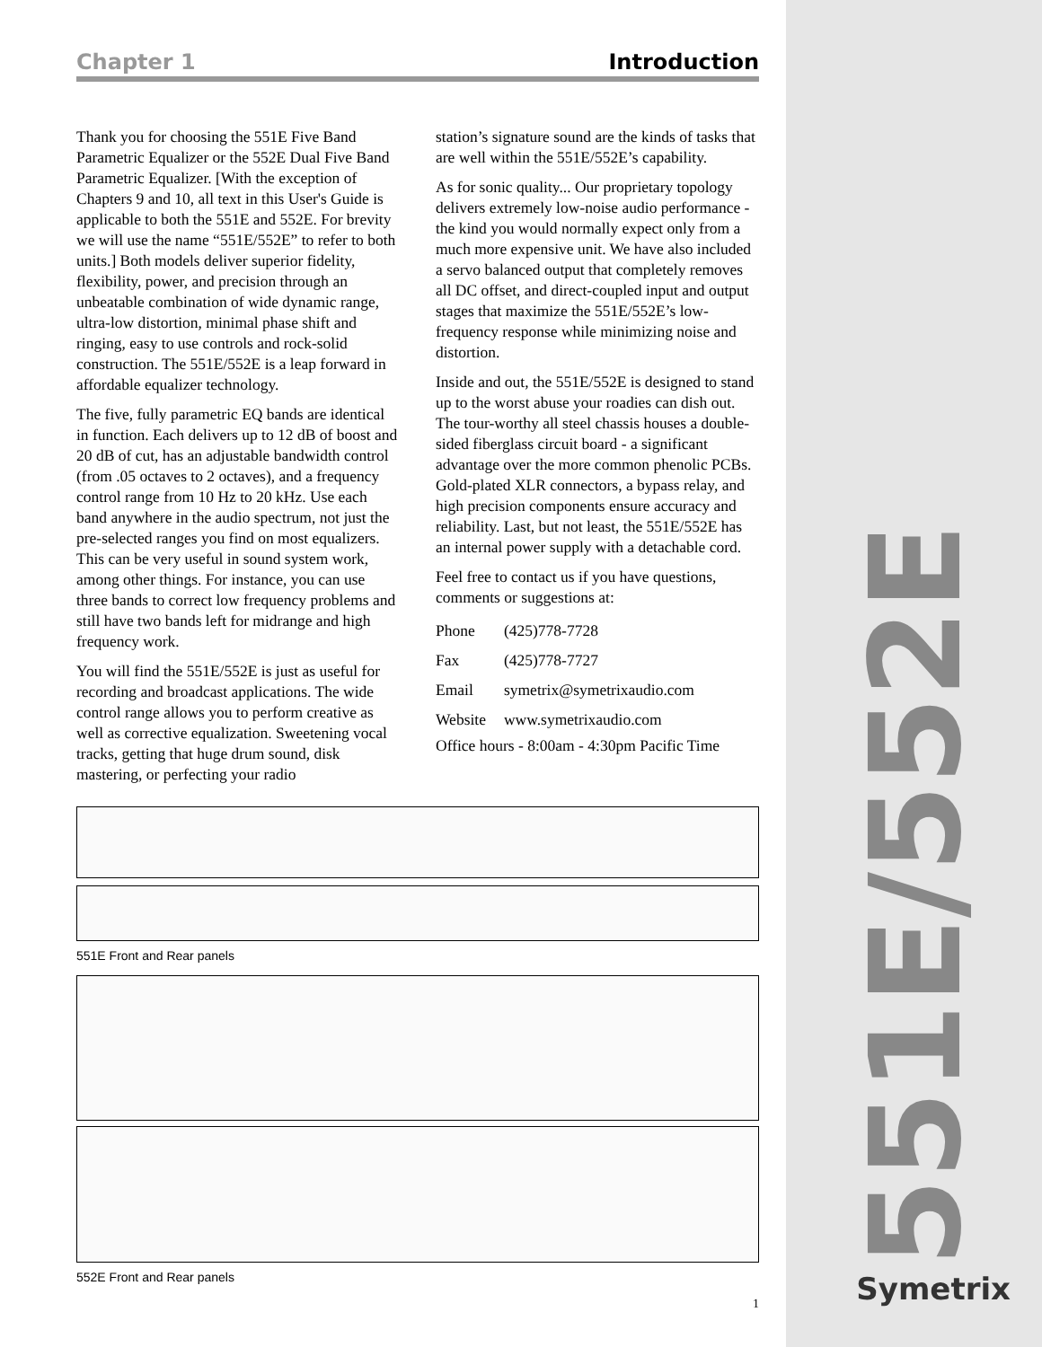551E/552E
Symetrix
Chapter 1 Introduction
Thank you for choosing the 551E Five Band Parametric Equalizer or the 552E Dual Five Band Parametric Equalizer. [With the exception of Chapters 9 and 10, all text in this User's Guide is applicable to both the 551E and 552E. For brevity we will use the name “551E/552E” to refer to both units.] Both models deliver superior fidelity, flexibility, power, and precision through an unbeatable combination of wide dynamic range, ultra-low distortion, minimal phase shift and ringing, easy to use controls and rock-solid construction. The 551E/552E is a leap forward in affordable equalizer technology.
The five, fully parametric EQ bands are identical in function. Each delivers up to 12 dB of boost and 20 dB of cut, has an adjustable bandwidth control (from .05 octaves to 2 octaves), and a frequency control range from 10 Hz to 20 kHz. Use each band anywhere in the audio spectrum, not just the pre-selected ranges you find on most equalizers. This can be very useful in sound system work, among other things. For instance, you can use three bands to correct low frequency problems and still have two bands left for midrange and high frequency work.
You will find the 551E/552E is just as useful for recording and broadcast applications. The wide control range allows you to perform creative as well as corrective equalization. Sweetening vocal tracks, getting that huge drum sound, disk mastering, or perfecting your radio
station’s signature sound are the kinds of tasks that are well within the 551E/552E’s capability.
As for sonic quality... Our proprietary topology delivers extremely low-noise audio performance - the kind you would normally expect only from a much more expensive unit. We have also included a servo balanced output that completely removes all DC offset, and direct-coupled input and output stages that maximize the 551E/552E’s low-frequency response while minimizing noise and distortion.
Inside and out, the 551E/552E is designed to stand up to the worst abuse your roadies can dish out. The tour-worthy all steel chassis houses a double-sided fiberglass circuit board - a significant advantage over the more common phenolic PCBs. Gold-plated XLR connectors, a bypass relay, and high precision components ensure accuracy and reliability. Last, but not least, the 551E/552E has an internal power supply with a detachable cord.
Feel free to contact us if you have questions, comments or suggestions at:
| Phone | (425)778-7728 |
| Fax | (425)778-7727 |
| Email | symetrix@symetrixaudio.com |
| Website | www.symetrixaudio.com |
Office hours - 8:00am - 4:30pm Pacific Time
551E Front and Rear panels
552E Front and Rear panels
1